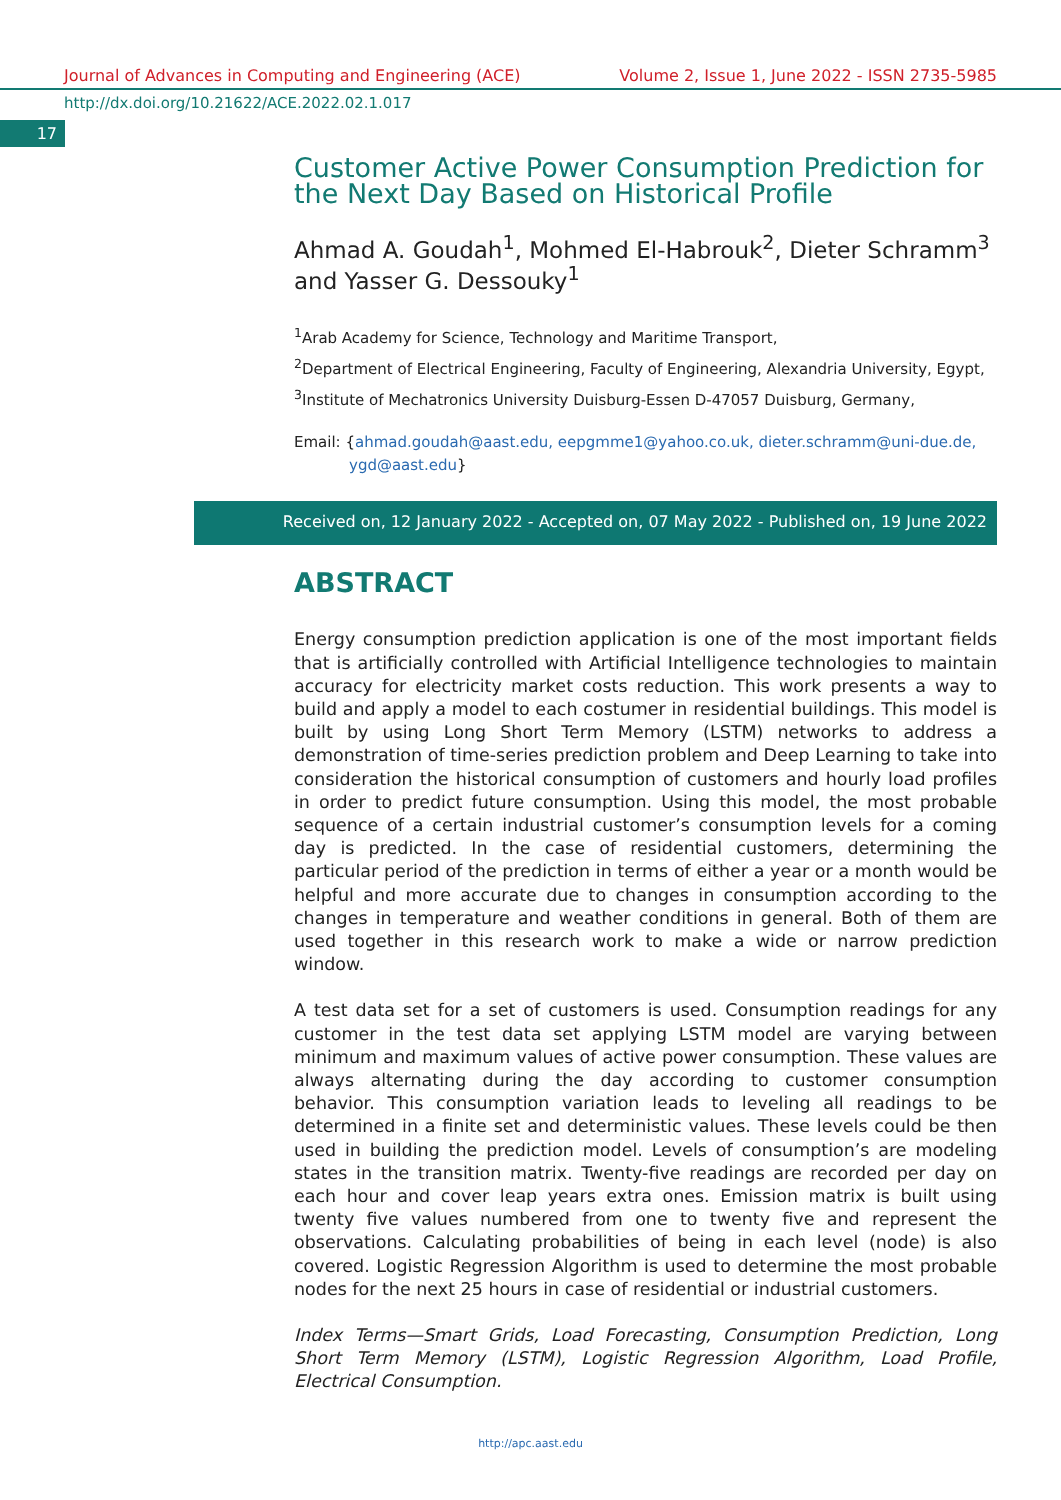Journal of Advances in Computing and Engineering (ACE) Volume 2, Issue 1, June 2022 - ISSN 2735-5985
http://dx.doi.org/10.21622/ACE.2022.02.1.017
17
Customer Active Power Consumption Prediction for the Next Day Based on Historical Profile
Ahmad A. Goudah<sup>1</sup>, Mohmed El-Habrouk<sup>2</sup>, Dieter Schramm<sup>3</sup> and Yasser G. Dessouky<sup>1</sup>
<sup>1</sup> Arab Academy for Science, Technology and Maritime Transport,
<sup>2</sup> Department of Electrical Engineering, Faculty of Engineering, Alexandria University, Egypt,
<sup>3</sup> Institute of Mechatronics University Duisburg-Essen D-47057 Duisburg, Germany,
Email: {ahmad.goudah@aast.edu, eepgmme1@yahoo.co.uk, dieter.schramm@uni-due.de,
ygd@aast.edu}
Received on, 12 January 2022 - Accepted on, 07 May 2022 - Published on, 19 June 2022
ABSTRACT
Energy consumption prediction application is one of the most important fields that is artificially controlled with Artificial Intelligence technologies to maintain accuracy for electricity market costs reduction. This work presents a way to build and apply a model to each costumer in residential buildings. This model is built by using Long Short Term Memory (LSTM) networks to address a demonstration of time-series prediction problem and Deep Learning to take into consideration the historical consumption of customers and hourly load profiles in order to predict future consumption. Using this model, the most probable sequence of a certain industrial customer’s consumption levels for a coming day is predicted. In the case of residential customers, determining the particular period of the prediction in terms of either a year or a month would be helpful and more accurate due to changes in consumption according to the changes in temperature and weather conditions in general. Both of them are used together in this research work to make a wide or narrow prediction window.
A test data set for a set of customers is used. Consumption readings for any customer in the test data set applying LSTM model are varying between minimum and maximum values of active power consumption. These values are always alternating during the day according to customer consumption behavior. This consumption variation leads to leveling all readings to be determined in a finite set and deterministic values. These levels could be then used in building the prediction model. Levels of consumption’s are modeling states in the transition matrix. Twenty-five readings are recorded per day on each hour and cover leap years extra ones. Emission matrix is built using twenty five values numbered from one to twenty five and represent the observations. Calculating probabilities of being in each level (node) is also covered. Logistic Regression Algorithm is used to determine the most probable nodes for the next 25 hours in case of residential or industrial customers.
Index Terms—Smart Grids, Load Forecasting, Consumption Prediction, Long Short Term Memory (LSTM), Logistic Regression Algorithm, Load Profile, Electrical Consumption.
http://apc.aast.edu